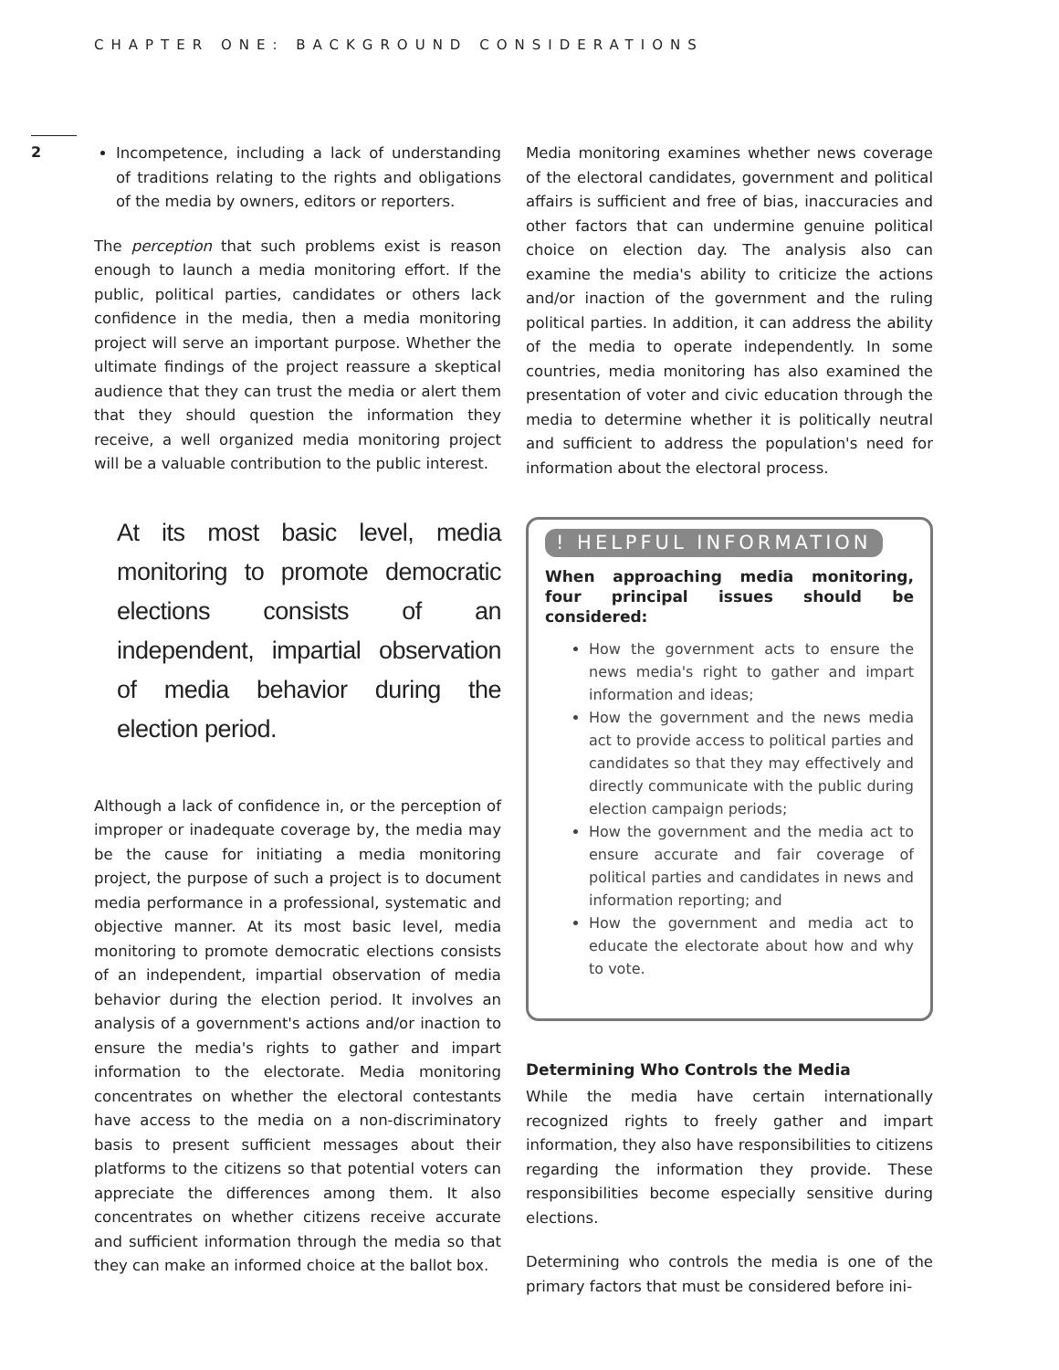CHAPTER ONE: BACKGROUND CONSIDERATIONS
2
Incompetence, including a lack of understanding of traditions relating to the rights and obligations of the media by owners, editors or reporters.
The perception that such problems exist is reason enough to launch a media monitoring effort. If the public, political parties, candidates or others lack confidence in the media, then a media monitoring project will serve an important purpose. Whether the ultimate findings of the project reassure a skeptical audience that they can trust the media or alert them that they should question the information they receive, a well organized media monitoring project will be a valuable contribution to the public interest.
At its most basic level, media monitoring to promote democratic elections consists of an independent, impartial observation of media behavior during the election period.
Although a lack of confidence in, or the perception of improper or inadequate coverage by, the media may be the cause for initiating a media monitoring project, the purpose of such a project is to document media performance in a professional, systematic and objective manner. At its most basic level, media monitoring to promote democratic elections consists of an independent, impartial observation of media behavior during the election period. It involves an analysis of a government's actions and/or inaction to ensure the media's rights to gather and impart information to the electorate. Media monitoring concentrates on whether the electoral contestants have access to the media on a non-discriminatory basis to present sufficient messages about their platforms to the citizens so that potential voters can appreciate the differences among them. It also concentrates on whether citizens receive accurate and sufficient information through the media so that they can make an informed choice at the ballot box.
Media monitoring examines whether news coverage of the electoral candidates, government and political affairs is sufficient and free of bias, inaccuracies and other factors that can undermine genuine political choice on election day. The analysis also can examine the media's ability to criticize the actions and/or inaction of the government and the ruling political parties. In addition, it can address the ability of the media to operate independently. In some countries, media monitoring has also examined the presentation of voter and civic education through the media to determine whether it is politically neutral and sufficient to address the population's need for information about the electoral process.
! HELPFUL INFORMATION
When approaching media monitoring, four principal issues should be considered:
How the government acts to ensure the news media's right to gather and impart information and ideas;
How the government and the news media act to provide access to political parties and candidates so that they may effectively and directly communicate with the public during election campaign periods;
How the government and the media act to ensure accurate and fair coverage of political parties and candidates in news and information reporting; and
How the government and media act to educate the electorate about how and why to vote.
Determining Who Controls the Media
While the media have certain internationally recognized rights to freely gather and impart information, they also have responsibilities to citizens regarding the information they provide. These responsibilities become especially sensitive during elections.
Determining who controls the media is one of the primary factors that must be considered before ini-